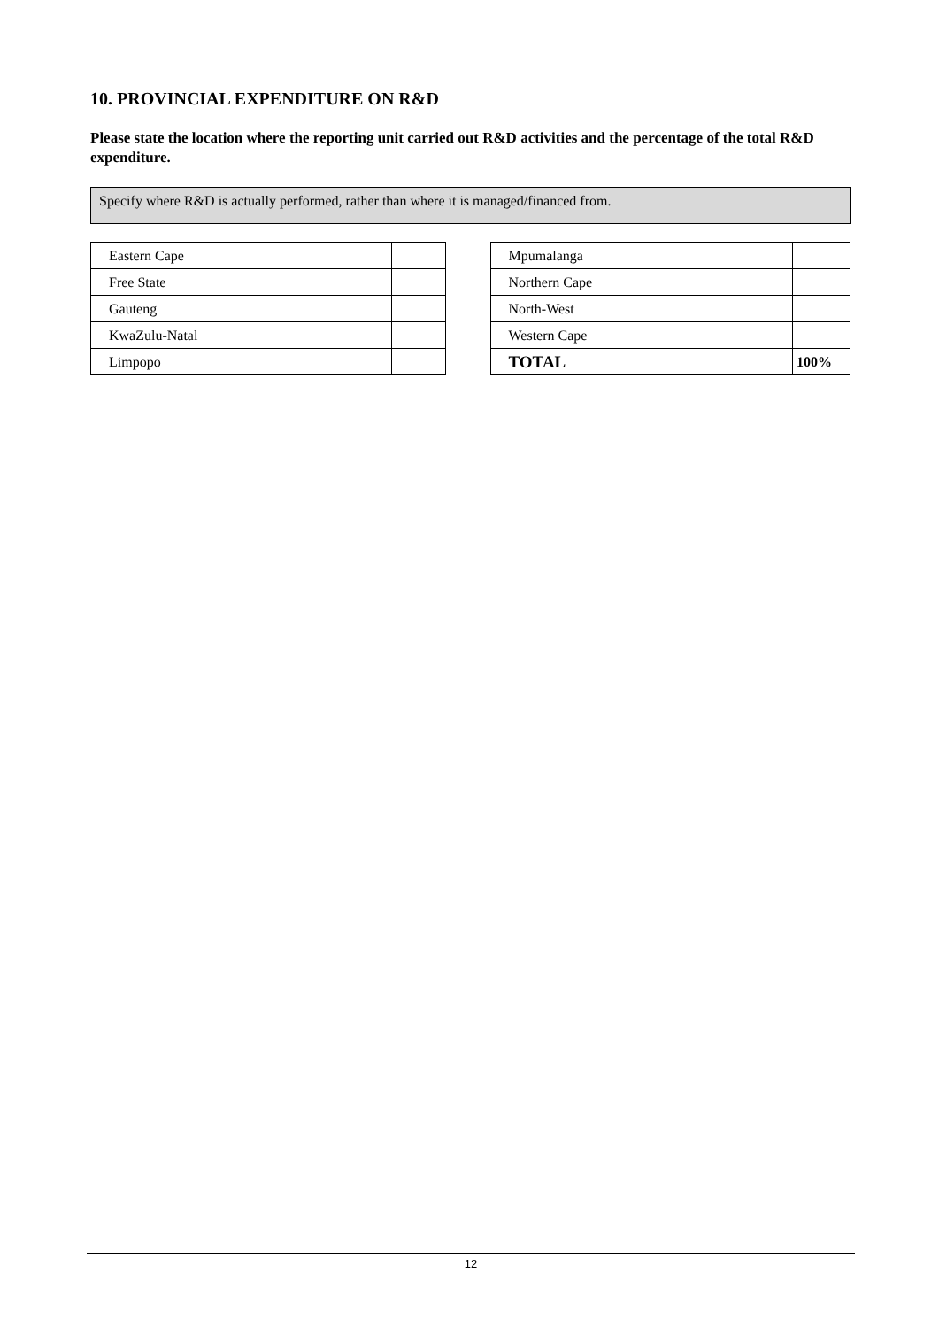10. PROVINCIAL EXPENDITURE ON R&D
Please state the location where the reporting unit carried out R&D activities and the percentage of the total R&D expenditure.
Specify where R&D is actually performed, rather than where it is managed/financed from.
| Eastern Cape | |
| Free State | |
| Gauteng | |
| KwaZulu-Natal | |
| Limpopo | |
| Mpumalanga | |
| Northern Cape | |
| North-West | |
| Western Cape | |
| TOTAL | 100% |
12